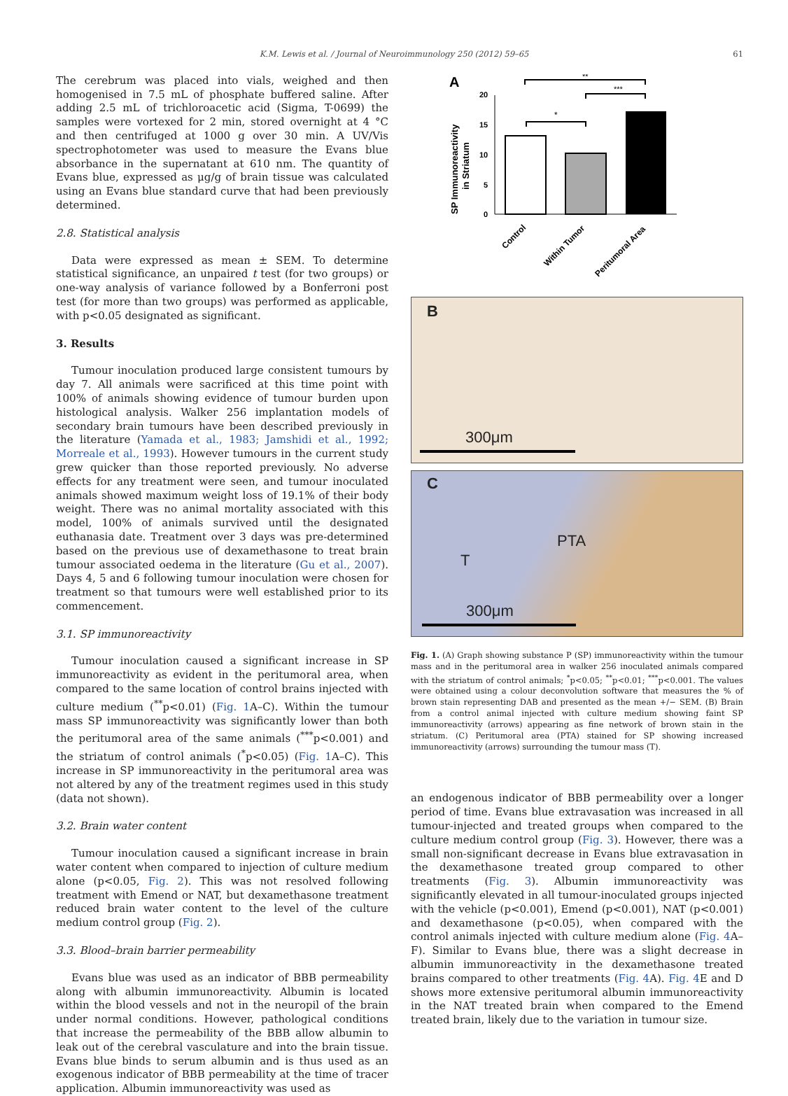K.M. Lewis et al. / Journal of Neuroimmunology 250 (2012) 59–65 61
The cerebrum was placed into vials, weighed and then homogenised in 7.5 mL of phosphate buffered saline. After adding 2.5 mL of trichloroacetic acid (Sigma, T-0699) the samples were vortexed for 2 min, stored overnight at 4 °C and then centrifuged at 1000 g over 30 min. A UV/Vis spectrophotometer was used to measure the Evans blue absorbance in the supernatant at 610 nm. The quantity of Evans blue, expressed as μg/g of brain tissue was calculated using an Evans blue standard curve that had been previously determined.
2.8. Statistical analysis
Data were expressed as mean ± SEM. To determine statistical significance, an unpaired t test (for two groups) or one-way analysis of variance followed by a Bonferroni post test (for more than two groups) was performed as applicable, with p<0.05 designated as significant.
3. Results
Tumour inoculation produced large consistent tumours by day 7. All animals were sacrificed at this time point with 100% of animals showing evidence of tumour burden upon histological analysis. Walker 256 implantation models of secondary brain tumours have been described previously in the literature (Yamada et al., 1983; Jamshidi et al., 1992; Morreale et al., 1993). However tumours in the current study grew quicker than those reported previously. No adverse effects for any treatment were seen, and tumour inoculated animals showed maximum weight loss of 19.1% of their body weight. There was no animal mortality associated with this model, 100% of animals survived until the designated euthanasia date. Treatment over 3 days was pre-determined based on the previous use of dexamethasone to treat brain tumour associated oedema in the literature (Gu et al., 2007). Days 4, 5 and 6 following tumour inoculation were chosen for treatment so that tumours were well established prior to its commencement.
3.1. SP immunoreactivity
Tumour inoculation caused a significant increase in SP immunoreactivity as evident in the peritumoral area, when compared to the same location of control brains injected with culture medium (<sup>**</sup>p<0.01) (Fig. 1 A–C). Within the tumour mass SP immunoreactivity was significantly lower than both the peritumoral area of the same animals (<sup>***</sup>p<0.001) and the striatum of control animals (<sup>*</sup>p<0.05) (Fig. 1 A–C). This increase in SP immunoreactivity in the peritumoral area was not altered by any of the treatment regimes used in this study (data not shown).
3.2. Brain water content
Tumour inoculation caused a significant increase in brain water content when compared to injection of culture medium alone (p<0.05, Fig. 2). This was not resolved following treatment with Emend or NAT, but dexamethasone treatment reduced brain water content to the level of the culture medium control group (Fig. 2).
3.3. Blood–brain barrier permeability
Evans blue was used as an indicator of BBB permeability along with albumin immunoreactivity. Albumin is located within the blood vessels and not in the neuropil of the brain under normal conditions. However, pathological conditions that increase the permeability of the BBB allow albumin to leak out of the cerebral vasculature and into the brain tissue. Evans blue binds to serum albumin and is thus used as an exogenous indicator of BBB permeability at the time of tracer application. Albumin immunoreactivity was used as
A
SP Immunoreactivity
in Striatum
20
15
10
5
0
*
***
**
Control
Within Tumor
Peritumoral Area
B
300μm
C
PTA
T
300μm
Fig. 1. (A) Graph showing substance P (SP) immunoreactivity within the tumour mass and in the peritumoral area in walker 256 inoculated animals compared with the striatum of control animals; <sup>*</sup>p<0.05; <sup>**</sup>p<0.01; <sup>***</sup>p<0.001. The values were obtained using a colour deconvolution software that measures the % of brown stain representing DAB and presented as the mean +/− SEM. (B) Brain from a control animal injected with culture medium showing faint SP immunoreactivity (arrows) appearing as fine network of brown stain in the striatum. (C) Peritumoral area (PTA) stained for SP showing increased immunoreactivity (arrows) surrounding the tumour mass (T).
an endogenous indicator of BBB permeability over a longer period of time. Evans blue extravasation was increased in all tumour-injected and treated groups when compared to the culture medium control group (Fig. 3). However, there was a small non-significant decrease in Evans blue extravasation in the dexamethasone treated group compared to other treatments (Fig. 3). Albumin immunoreactivity was significantly elevated in all tumour-inoculated groups injected with the vehicle (p<0.001), Emend (p<0.001), NAT (p<0.001) and dexamethasone (p<0.05), when compared with the control animals injected with culture medium alone (Fig. 4 A–F). Similar to Evans blue, there was a slight decrease in albumin immunoreactivity in the dexamethasone treated brains compared to other treatments (Fig. 4 A). Fig. 4 E and D shows more extensive peritumoral albumin immunoreactivity in the NAT treated brain when compared to the Emend treated brain, likely due to the variation in tumour size.